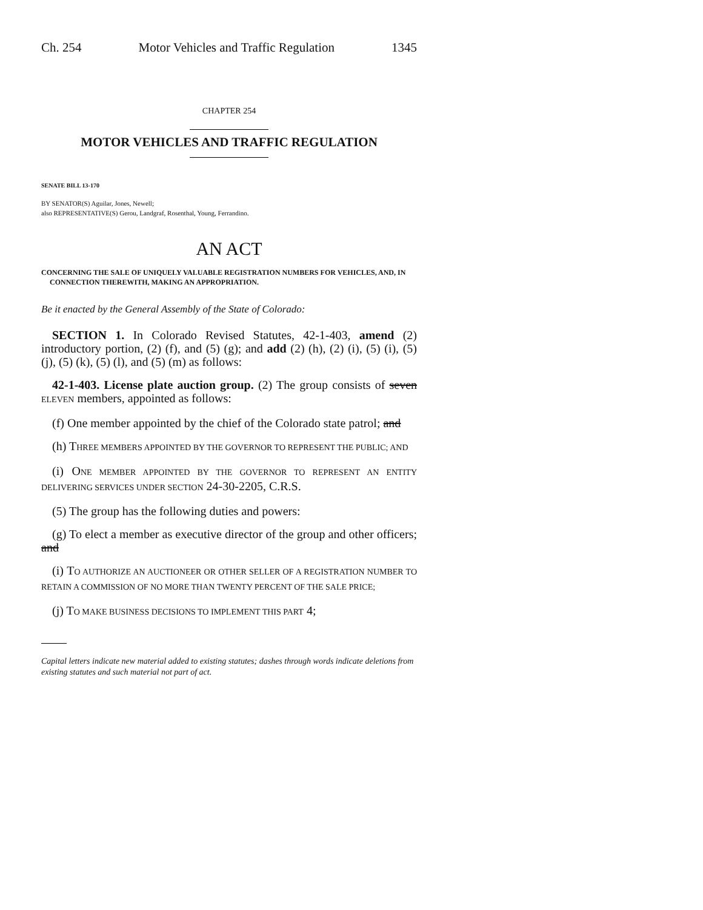Ch. 254 Motor Vehicles and Traffic Regulation 1345
CHAPTER 254
MOTOR VEHICLES AND TRAFFIC REGULATION
SENATE BILL 13-170
BY SENATOR(S) Aguilar, Jones, Newell;
also REPRESENTATIVE(S) Gerou, Landgraf, Rosenthal, Young, Ferrandino.
AN ACT
CONCERNING THE SALE OF UNIQUELY VALUABLE REGISTRATION NUMBERS FOR VEHICLES, AND, IN CONNECTION THEREWITH, MAKING AN APPROPRIATION.
Be it enacted by the General Assembly of the State of Colorado:
SECTION 1. In Colorado Revised Statutes, 42-1-403, amend (2) introductory portion, (2) (f), and (5) (g); and add (2) (h), (2) (i), (5) (i), (5) (j), (5) (k), (5) (l), and (5) (m) as follows:
42-1-403. License plate auction group. (2) The group consists of seven ELEVEN members, appointed as follows:
(f) One member appointed by the chief of the Colorado state patrol; and
(h) THREE MEMBERS APPOINTED BY THE GOVERNOR TO REPRESENT THE PUBLIC; AND
(i) ONE MEMBER APPOINTED BY THE GOVERNOR TO REPRESENT AN ENTITY DELIVERING SERVICES UNDER SECTION 24-30-2205, C.R.S.
(5) The group has the following duties and powers:
(g) To elect a member as executive director of the group and other officers; and
(i) TO AUTHORIZE AN AUCTIONEER OR OTHER SELLER OF A REGISTRATION NUMBER TO RETAIN A COMMISSION OF NO MORE THAN TWENTY PERCENT OF THE SALE PRICE;
(j) TO MAKE BUSINESS DECISIONS TO IMPLEMENT THIS PART 4;
Capital letters indicate new material added to existing statutes; dashes through words indicate deletions from existing statutes and such material not part of act.